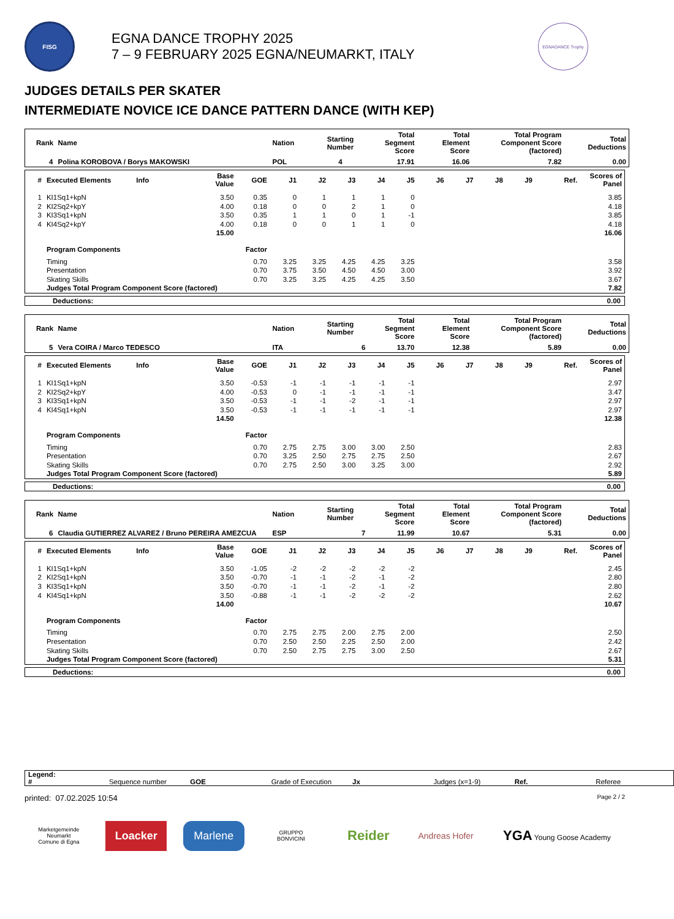FISG
EGNA DANCE TROPHY 2025
7 – 9 FEBRUARY 2025 EGNA/NEUMARKT, ITALY
EGNADANCE Trophy
JUDGES DETAILS PER SKATER
INTERMEDIATE NOVICE ICE DANCE PATTERN DANCE (WITH KEP)
| Rank | Name | Nation | Starting Number | Total Segment Score | Total Element Score | Total Program Component Score (factored) | Total Deductions |
| --- | --- | --- | --- | --- | --- | --- | --- |
| 4 | Polina KOROBOVA / Borys MAKOWSKI | POL | 4 | 17.91 | 16.06 | 7.82 | 0.00 |
| # | Executed Elements | Info | Base Value | GOE | J1 | J2 | J3 | J4 | J5 | J6 | J7 | J8 | J9 | Ref. | Scores of Panel |
| --- | --- | --- | --- | --- | --- | --- | --- | --- | --- | --- | --- | --- | --- | --- | --- |
| 1 | KI1Sq1+kpN | | 3.50 | 0.35 | 0 | 1 | 1 | 1 | 0 | | | | | | 3.85 |
| 2 | KI2Sq2+kpY | | 4.00 | 0.18 | 0 | 0 | 2 | 1 | 0 | | | | | | 4.18 |
| 3 | KI3Sq1+kpN | | 3.50 | 0.35 | 1 | 1 | 0 | 1 | -1 | | | | | | 3.85 |
| 4 | KI4Sq2+kpY | | 4.00 | 0.18 | 0 | 0 | 1 | 1 | 0 | | | | | | 4.18 |
| | | | 15.00 | | | | | | | | | | | | 16.06 |
| | Program Components | | | Factor | | | | | | | | | | | |
| | Timing | | | 0.70 | 3.25 | 3.25 | 4.25 | 4.25 | 3.25 | | | | | | 3.58 |
| | Presentation | | | 0.70 | 3.75 | 3.50 | 4.50 | 4.50 | 3.00 | | | | | | 3.92 |
| | Skating Skills | | | 0.70 | 3.25 | 3.25 | 4.25 | 4.25 | 3.50 | | | | | | 3.67 |
| | Judges Total Program Component Score (factored) | | | | | | | | | | | | | | 7.82 |
| Deductions: | 0.00 |
| Rank | Name | Nation | Starting Number | Total Segment Score | Total Element Score | Total Program Component Score (factored) | Total Deductions |
| --- | --- | --- | --- | --- | --- | --- | --- |
| 5 | Vera COIRA / Marco TEDESCO | ITA | 6 | 13.70 | 12.38 | 5.89 | 0.00 |
| # | Executed Elements | Info | Base Value | GOE | J1 | J2 | J3 | J4 | J5 | J6 | J7 | J8 | J9 | Ref. | Scores of Panel |
| --- | --- | --- | --- | --- | --- | --- | --- | --- | --- | --- | --- | --- | --- | --- | --- |
| 1 | KI1Sq1+kpN | | 3.50 | -0.53 | -1 | -1 | -1 | -1 | -1 | | | | | | 2.97 |
| 2 | KI2Sq2+kpY | | 4.00 | -0.53 | 0 | -1 | -1 | -1 | -1 | | | | | | 3.47 |
| 3 | KI3Sq1+kpN | | 3.50 | -0.53 | -1 | -1 | -2 | -1 | -1 | | | | | | 2.97 |
| 4 | KI4Sq1+kpN | | 3.50 | -0.53 | -1 | -1 | -1 | -1 | -1 | | | | | | 2.97 |
| | | | 14.50 | | | | | | | | | | | | 12.38 |
| | Program Components | | | Factor | | | | | | | | | | | |
| | Timing | | | 0.70 | 2.75 | 2.75 | 3.00 | 3.00 | 2.50 | | | | | | 2.83 |
| | Presentation | | | 0.70 | 3.25 | 2.50 | 2.75 | 2.75 | 2.50 | | | | | | 2.67 |
| | Skating Skills | | | 0.70 | 2.75 | 2.50 | 3.00 | 3.25 | 3.00 | | | | | | 2.92 |
| | Judges Total Program Component Score (factored) | | | | | | | | | | | | | | 5.89 |
| Deductions: | 0.00 |
| Rank | Name | Nation | Starting Number | Total Segment Score | Total Element Score | Total Program Component Score (factored) | Total Deductions |
| --- | --- | --- | --- | --- | --- | --- | --- |
| 6 | Claudia GUTIERREZ ALVAREZ / Bruno PEREIRA AMEZCUA | ESP | 7 | 11.99 | 10.67 | 5.31 | 0.00 |
| # | Executed Elements | Info | Base Value | GOE | J1 | J2 | J3 | J4 | J5 | J6 | J7 | J8 | J9 | Ref. | Scores of Panel |
| --- | --- | --- | --- | --- | --- | --- | --- | --- | --- | --- | --- | --- | --- | --- | --- |
| 1 | KI1Sq1+kpN | | 3.50 | -1.05 | -2 | -2 | -2 | -2 | -2 | | | | | | 2.45 |
| 2 | KI2Sq1+kpN | | 3.50 | -0.70 | -1 | -1 | -2 | -1 | -2 | | | | | | 2.80 |
| 3 | KI3Sq1+kpN | | 3.50 | -0.70 | -1 | -1 | -2 | -1 | -2 | | | | | | 2.80 |
| 4 | KI4Sq1+kpN | | 3.50 | -0.88 | -1 | -1 | -2 | -2 | -2 | | | | | | 2.62 |
| | | | 14.00 | | | | | | | | | | | | 10.67 |
| | Program Components | | | Factor | | | | | | | | | | | |
| | Timing | | | 0.70 | 2.75 | 2.75 | 2.00 | 2.75 | 2.00 | | | | | | 2.50 |
| | Presentation | | | 0.70 | 2.50 | 2.50 | 2.25 | 2.50 | 2.00 | | | | | | 2.42 |
| | Skating Skills | | | 0.70 | 2.50 | 2.75 | 2.75 | 3.00 | 2.50 | | | | | | 2.67 |
| | Judges Total Program Component Score (factored) | | | | | | | | | | | | | | 5.31 |
| Deductions: | 0.00 |
| Legend: | | | | | | | |
| # | Sequence number | GOE | Grade of Execution | Jx | Judges (x=1-9) | Ref. | Referee |
printed: 07.02.2025 10:54 Page 2 / 2
Marketgemeinde Neumarkt
Comune di Egna
Loacker Marlene
GRUPPO
BONVICINI
Reider
Andreas Hofer
YGA Young Goose Academy